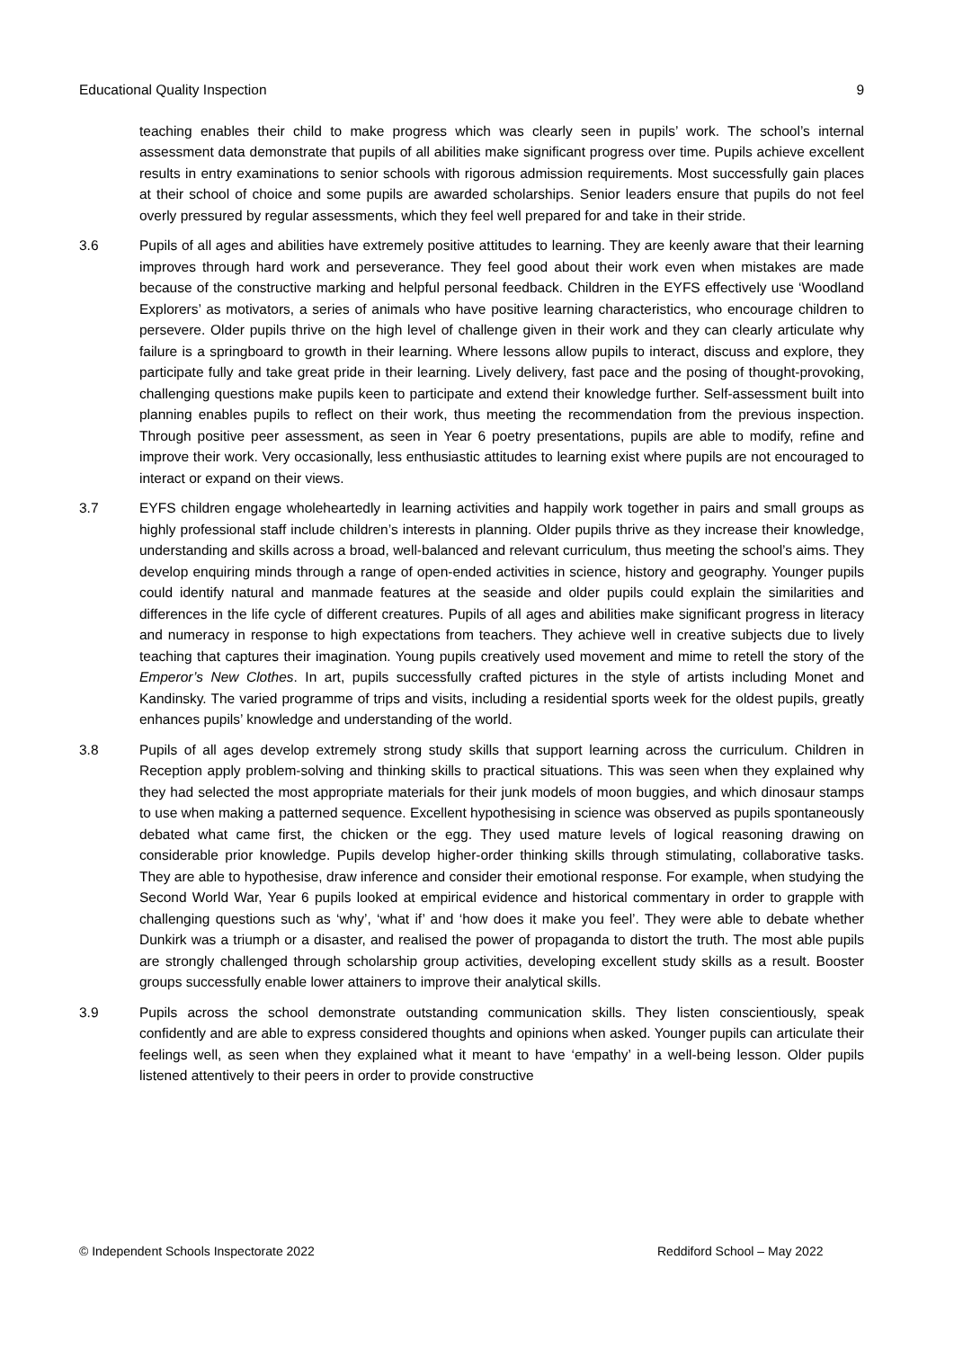Educational Quality Inspection 9
teaching enables their child to make progress which was clearly seen in pupils’ work. The school’s internal assessment data demonstrate that pupils of all abilities make significant progress over time. Pupils achieve excellent results in entry examinations to senior schools with rigorous admission requirements. Most successfully gain places at their school of choice and some pupils are awarded scholarships. Senior leaders ensure that pupils do not feel overly pressured by regular assessments, which they feel well prepared for and take in their stride.
3.6 Pupils of all ages and abilities have extremely positive attitudes to learning. They are keenly aware that their learning improves through hard work and perseverance. They feel good about their work even when mistakes are made because of the constructive marking and helpful personal feedback. Children in the EYFS effectively use ‘Woodland Explorers’ as motivators, a series of animals who have positive learning characteristics, who encourage children to persevere. Older pupils thrive on the high level of challenge given in their work and they can clearly articulate why failure is a springboard to growth in their learning. Where lessons allow pupils to interact, discuss and explore, they participate fully and take great pride in their learning. Lively delivery, fast pace and the posing of thought-provoking, challenging questions make pupils keen to participate and extend their knowledge further. Self-assessment built into planning enables pupils to reflect on their work, thus meeting the recommendation from the previous inspection. Through positive peer assessment, as seen in Year 6 poetry presentations, pupils are able to modify, refine and improve their work. Very occasionally, less enthusiastic attitudes to learning exist where pupils are not encouraged to interact or expand on their views.
3.7 EYFS children engage wholeheartedly in learning activities and happily work together in pairs and small groups as highly professional staff include children’s interests in planning. Older pupils thrive as they increase their knowledge, understanding and skills across a broad, well-balanced and relevant curriculum, thus meeting the school’s aims. They develop enquiring minds through a range of open-ended activities in science, history and geography. Younger pupils could identify natural and manmade features at the seaside and older pupils could explain the similarities and differences in the life cycle of different creatures. Pupils of all ages and abilities make significant progress in literacy and numeracy in response to high expectations from teachers. They achieve well in creative subjects due to lively teaching that captures their imagination. Young pupils creatively used movement and mime to retell the story of the Emperor’s New Clothes. In art, pupils successfully crafted pictures in the style of artists including Monet and Kandinsky. The varied programme of trips and visits, including a residential sports week for the oldest pupils, greatly enhances pupils’ knowledge and understanding of the world.
3.8 Pupils of all ages develop extremely strong study skills that support learning across the curriculum. Children in Reception apply problem-solving and thinking skills to practical situations. This was seen when they explained why they had selected the most appropriate materials for their junk models of moon buggies, and which dinosaur stamps to use when making a patterned sequence. Excellent hypothesising in science was observed as pupils spontaneously debated what came first, the chicken or the egg. They used mature levels of logical reasoning drawing on considerable prior knowledge. Pupils develop higher-order thinking skills through stimulating, collaborative tasks. They are able to hypothesise, draw inference and consider their emotional response. For example, when studying the Second World War, Year 6 pupils looked at empirical evidence and historical commentary in order to grapple with challenging questions such as ‘why’, ‘what if’ and ‘how does it make you feel’. They were able to debate whether Dunkirk was a triumph or a disaster, and realised the power of propaganda to distort the truth. The most able pupils are strongly challenged through scholarship group activities, developing excellent study skills as a result. Booster groups successfully enable lower attainers to improve their analytical skills.
3.9 Pupils across the school demonstrate outstanding communication skills. They listen conscientiously, speak confidently and are able to express considered thoughts and opinions when asked. Younger pupils can articulate their feelings well, as seen when they explained what it meant to have ‘empathy’ in a well-being lesson. Older pupils listened attentively to their peers in order to provide constructive
© Independent Schools Inspectorate 2022 Reddiford School – May 2022